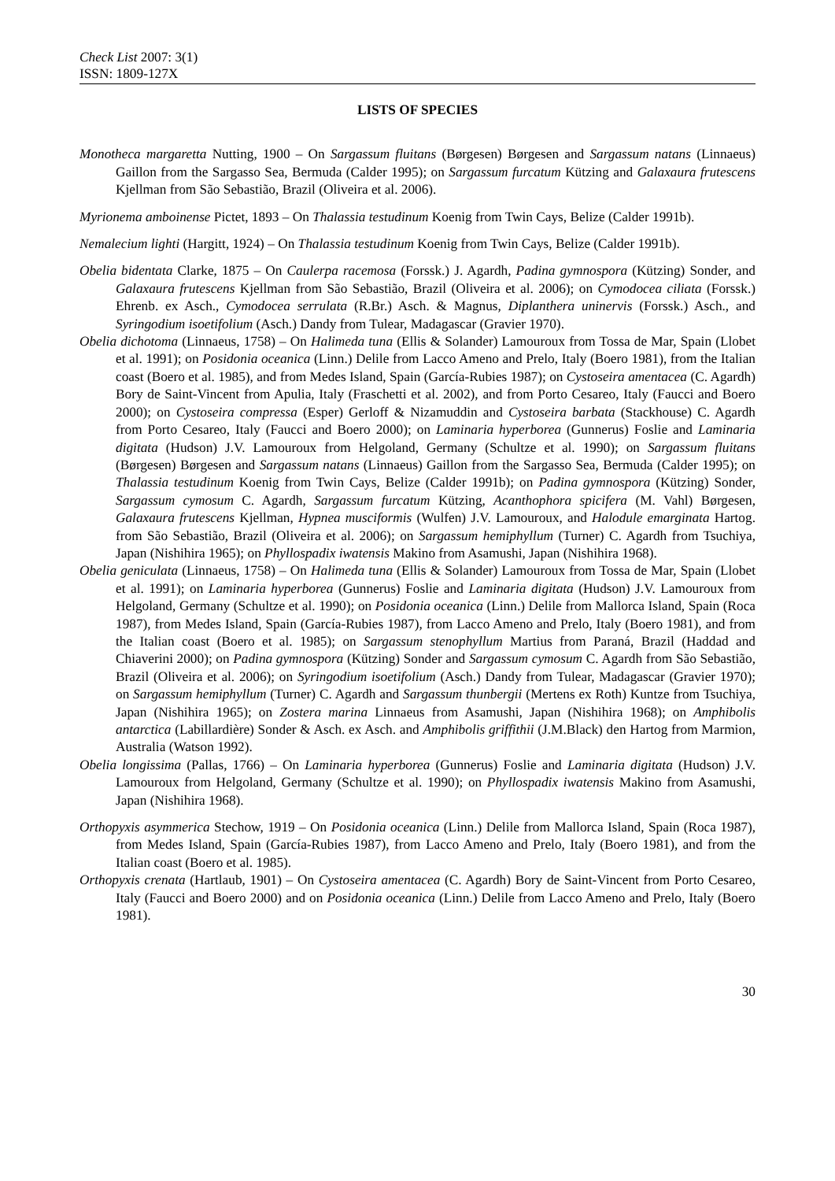Check List 2007: 3(1)
ISSN: 1809-127X
LISTS OF SPECIES
Monotheca margaretta Nutting, 1900 – On Sargassum fluitans (Børgesen) Børgesen and Sargassum natans (Linnaeus) Gaillon from the Sargasso Sea, Bermuda (Calder 1995); on Sargassum furcatum Kützing and Galaxaura frutescens Kjellman from São Sebastião, Brazil (Oliveira et al. 2006).
Myrionema amboinense Pictet, 1893 – On Thalassia testudinum Koenig from Twin Cays, Belize (Calder 1991b).
Nemalecium lighti (Hargitt, 1924) – On Thalassia testudinum Koenig from Twin Cays, Belize (Calder 1991b).
Obelia bidentata Clarke, 1875 – On Caulerpa racemosa (Forssk.) J. Agardh, Padina gymnospora (Kützing) Sonder, and Galaxaura frutescens Kjellman from São Sebastião, Brazil (Oliveira et al. 2006); on Cymodocea ciliata (Forssk.) Ehrenb. ex Asch., Cymodocea serrulata (R.Br.) Asch. & Magnus, Diplanthera uninervis (Forssk.) Asch., and Syringodium isoetifolium (Asch.) Dandy from Tulear, Madagascar (Gravier 1970).
Obelia dichotoma (Linnaeus, 1758) – On Halimeda tuna (Ellis & Solander) Lamouroux from Tossa de Mar, Spain (Llobet et al. 1991); on Posidonia oceanica (Linn.) Delile from Lacco Ameno and Prelo, Italy (Boero 1981), from the Italian coast (Boero et al. 1985), and from Medes Island, Spain (García-Rubies 1987); on Cystoseira amentacea (C. Agardh) Bory de Saint-Vincent from Apulia, Italy (Fraschetti et al. 2002), and from Porto Cesareo, Italy (Faucci and Boero 2000); on Cystoseira compressa (Esper) Gerloff & Nizamuddin and Cystoseira barbata (Stackhouse) C. Agardh from Porto Cesareo, Italy (Faucci and Boero 2000); on Laminaria hyperborea (Gunnerus) Foslie and Laminaria digitata (Hudson) J.V. Lamouroux from Helgoland, Germany (Schultze et al. 1990); on Sargassum fluitans (Børgesen) Børgesen and Sargassum natans (Linnaeus) Gaillon from the Sargasso Sea, Bermuda (Calder 1995); on Thalassia testudinum Koenig from Twin Cays, Belize (Calder 1991b); on Padina gymnospora (Kützing) Sonder, Sargassum cymosum C. Agardh, Sargassum furcatum Kützing, Acanthophora spicifera (M. Vahl) Børgesen, Galaxaura frutescens Kjellman, Hypnea musciformis (Wulfen) J.V. Lamouroux, and Halodule emarginata Hartog. from São Sebastião, Brazil (Oliveira et al. 2006); on Sargassum hemiphyllum (Turner) C. Agardh from Tsuchiya, Japan (Nishihira 1965); on Phyllospadix iwatensis Makino from Asamushi, Japan (Nishihira 1968).
Obelia geniculata (Linnaeus, 1758) – On Halimeda tuna (Ellis & Solander) Lamouroux from Tossa de Mar, Spain (Llobet et al. 1991); on Laminaria hyperborea (Gunnerus) Foslie and Laminaria digitata (Hudson) J.V. Lamouroux from Helgoland, Germany (Schultze et al. 1990); on Posidonia oceanica (Linn.) Delile from Mallorca Island, Spain (Roca 1987), from Medes Island, Spain (García-Rubies 1987), from Lacco Ameno and Prelo, Italy (Boero 1981), and from the Italian coast (Boero et al. 1985); on Sargassum stenophyllum Martius from Paraná, Brazil (Haddad and Chiaverini 2000); on Padina gymnospora (Kützing) Sonder and Sargassum cymosum C. Agardh from São Sebastião, Brazil (Oliveira et al. 2006); on Syringodium isoetifolium (Asch.) Dandy from Tulear, Madagascar (Gravier 1970); on Sargassum hemiphyllum (Turner) C. Agardh and Sargassum thunbergii (Mertens ex Roth) Kuntze from Tsuchiya, Japan (Nishihira 1965); on Zostera marina Linnaeus from Asamushi, Japan (Nishihira 1968); on Amphibolis antarctica (Labillardière) Sonder & Asch. ex Asch. and Amphibolis griffithii (J.M.Black) den Hartog from Marmion, Australia (Watson 1992).
Obelia longissima (Pallas, 1766) – On Laminaria hyperborea (Gunnerus) Foslie and Laminaria digitata (Hudson) J.V. Lamouroux from Helgoland, Germany (Schultze et al. 1990); on Phyllospadix iwatensis Makino from Asamushi, Japan (Nishihira 1968).
Orthopyxis asymmerica Stechow, 1919 – On Posidonia oceanica (Linn.) Delile from Mallorca Island, Spain (Roca 1987), from Medes Island, Spain (García-Rubies 1987), from Lacco Ameno and Prelo, Italy (Boero 1981), and from the Italian coast (Boero et al. 1985).
Orthopyxis crenata (Hartlaub, 1901) – On Cystoseira amentacea (C. Agardh) Bory de Saint-Vincent from Porto Cesareo, Italy (Faucci and Boero 2000) and on Posidonia oceanica (Linn.) Delile from Lacco Ameno and Prelo, Italy (Boero 1981).
30